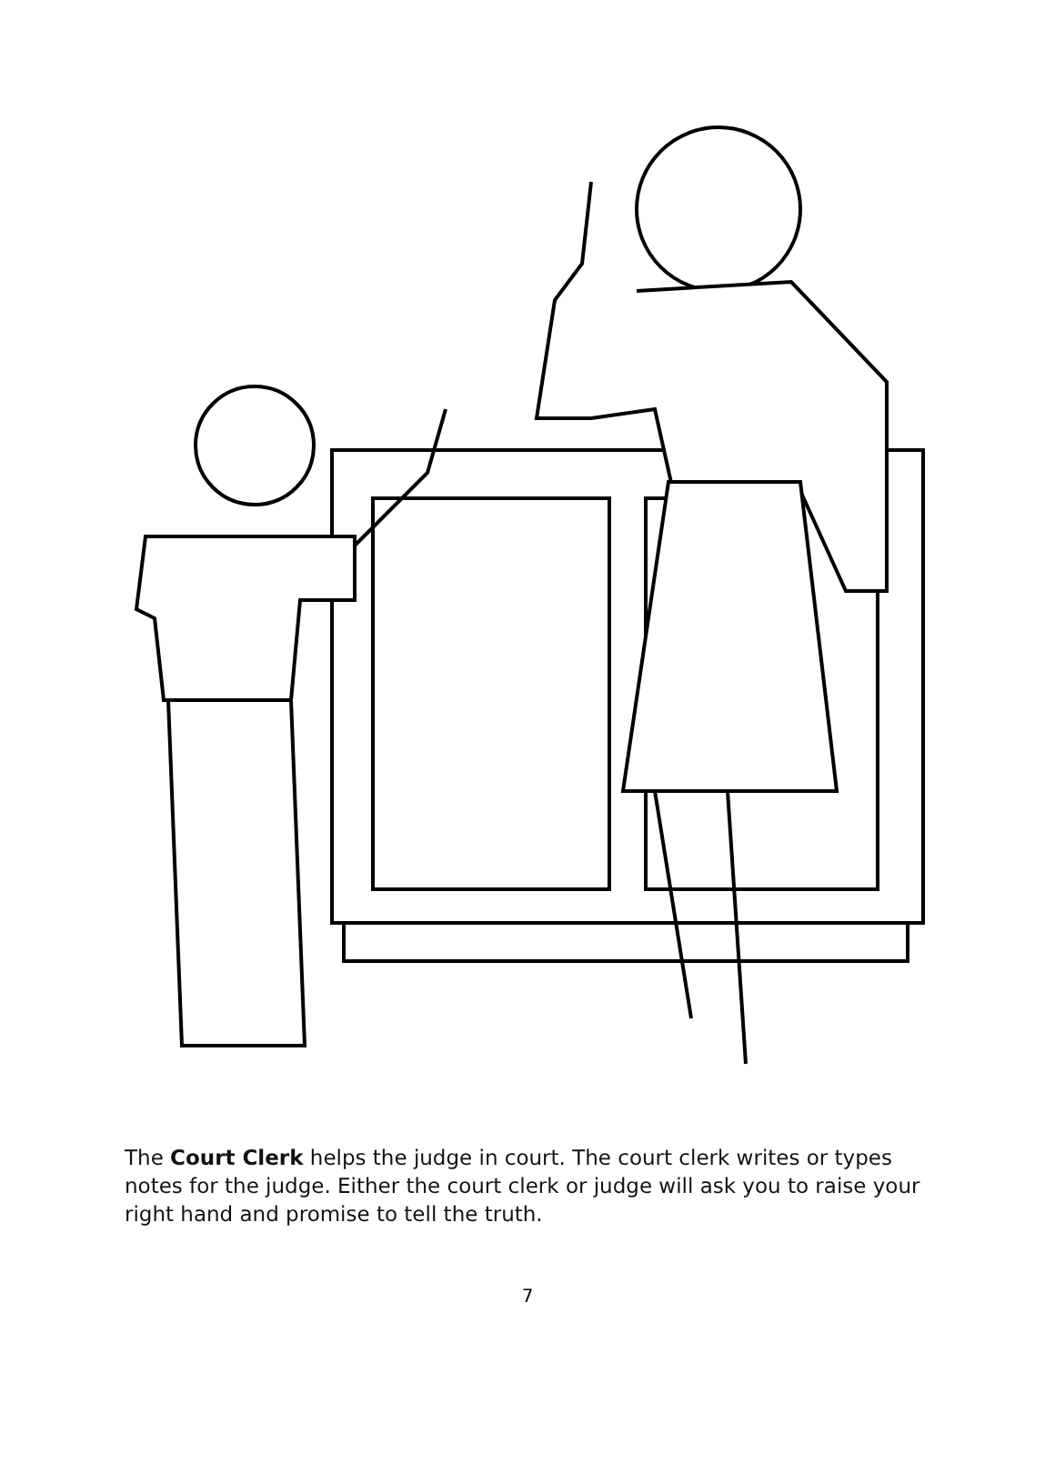The Court Clerk helps the judge in court. The court clerk writes or types notes for the judge. Either the court clerk or judge will ask you to raise your right hand and promise to tell the truth.
7